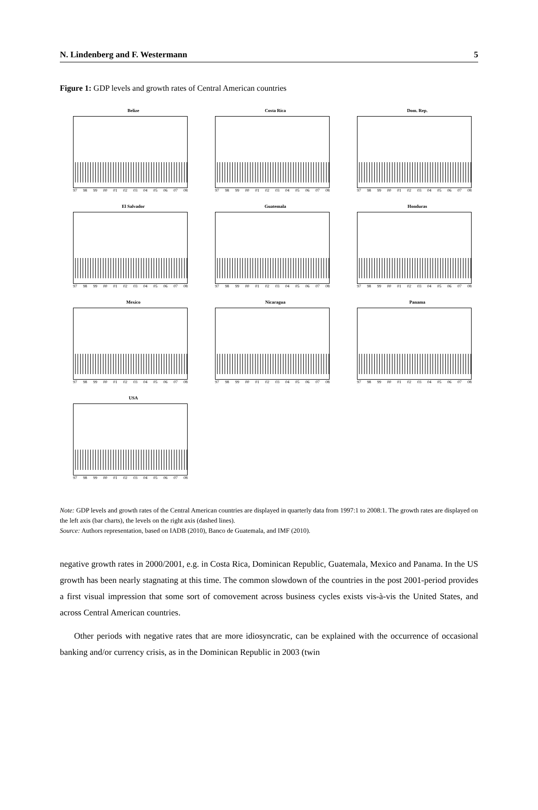N. Lindenberg and F. Westermann 5
Figure 1: GDP levels and growth rates of Central American countries
Belize
97 98 99 00 01 02 03 04 05 06 07 08
Costa Rica
97 98 99 00 01 02 03 04 05 06 07 08
Dom. Rep.
97 98 99 00 01 02 03 04 05 06 07 08
El Salvador
97 98 99 00 01 02 03 04 05 06 07 08
Guatemala
97 98 99 00 01 02 03 04 05 06 07 08
Honduras
97 98 99 00 01 02 03 04 05 06 07 08
Mexico
97 98 99 00 01 02 03 04 05 06 07 08
Nicaragua
97 98 99 00 01 02 03 04 05 06 07 08
Panama
97 98 99 00 01 02 03 04 05 06 07 08
USA
97 98 99 00 01 02 03 04 05 06 07 08
Note: GDP levels and growth rates of the Central American countries are displayed in quarterly data from 1997:1 to 2008:1. The growth rates are displayed on the left axis (bar charts), the levels on the right axis (dashed lines).
Source: Authors representation, based on IADB (2010), Banco de Guatemala, and IMF (2010).
negative growth rates in 2000/2001, e.g. in Costa Rica, Dominican Republic, Guatemala, Mexico and Panama. In the US growth has been nearly stagnating at this time. The common slowdown of the countries in the post 2001-period provides a first visual impression that some sort of comovement across business cycles exists vis-à-vis the United States, and across Central American countries.
Other periods with negative rates that are more idiosyncratic, can be explained with the occurrence of occasional banking and/or currency crisis, as in the Dominican Republic in 2003 (twin